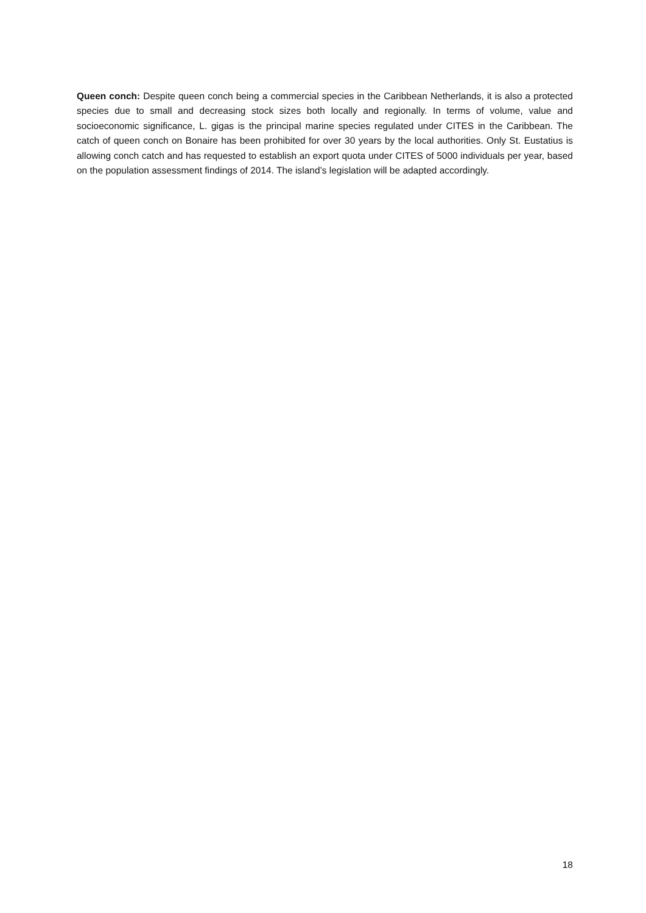Queen conch: Despite queen conch being a commercial species in the Caribbean Netherlands, it is also a protected species due to small and decreasing stock sizes both locally and regionally. In terms of volume, value and socioeconomic significance, L. gigas is the principal marine species regulated under CITES in the Caribbean. The catch of queen conch on Bonaire has been prohibited for over 30 years by the local authorities. Only St. Eustatius is allowing conch catch and has requested to establish an export quota under CITES of 5000 individuals per year, based on the population assessment findings of 2014. The island’s legislation will be adapted accordingly.
18